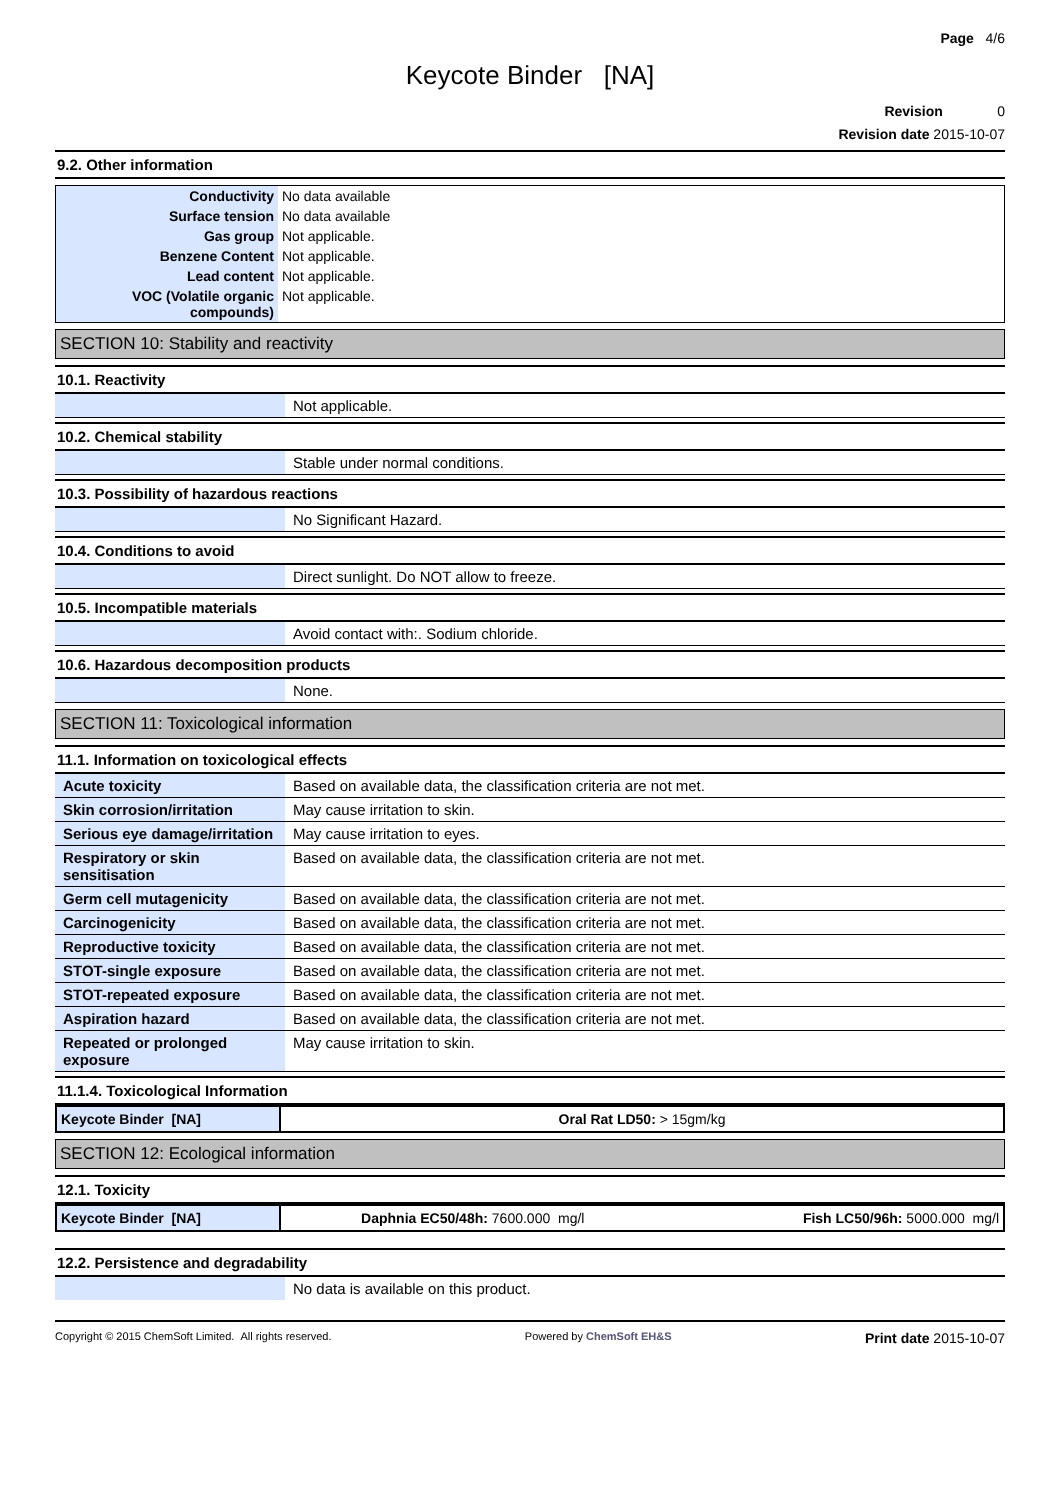Page 4/6
Keycote Binder [NA]
Revision 0
Revision date 2015-10-07
9.2. Other information
| Conductivity | No data available |
| Surface tension | No data available |
| Gas group | Not applicable. |
| Benzene Content | Not applicable. |
| Lead content | Not applicable. |
| VOC (Volatile organic compounds) | Not applicable. |
SECTION 10: Stability and reactivity
10.1. Reactivity
| | Not applicable. |
10.2. Chemical stability
| | Stable under normal conditions. |
10.3. Possibility of hazardous reactions
| | No Significant Hazard. |
10.4. Conditions to avoid
| | Direct sunlight. Do NOT allow to freeze. |
10.5. Incompatible materials
| | Avoid contact with:. Sodium chloride. |
10.6. Hazardous decomposition products
| | None. |
SECTION 11: Toxicological information
11.1. Information on toxicological effects
| Acute toxicity | Based on available data, the classification criteria are not met. |
| Skin corrosion/irritation | May cause irritation to skin. |
| Serious eye damage/irritation | May cause irritation to eyes. |
| Respiratory or skin sensitisation | Based on available data, the classification criteria are not met. |
| Germ cell mutagenicity | Based on available data, the classification criteria are not met. |
| Carcinogenicity | Based on available data, the classification criteria are not met. |
| Reproductive toxicity | Based on available data, the classification criteria are not met. |
| STOT-single exposure | Based on available data, the classification criteria are not met. |
| STOT-repeated exposure | Based on available data, the classification criteria are not met. |
| Aspiration hazard | Based on available data, the classification criteria are not met. |
| Repeated or prolonged exposure | May cause irritation to skin. |
11.1.4. Toxicological Information
| Keycote Binder [NA] | Oral Rat LD50: > 15gm/kg |
SECTION 12: Ecological information
12.1. Toxicity
| Keycote Binder [NA] | Daphnia EC50/48h: 7600.000 mg/l | Fish LC50/96h: 5000.000 mg/l |
12.2. Persistence and degradability
| | No data is available on this product. |
Copyright © 2015 ChemSoft Limited. All rights reserved. Powered by ChemSoft EH&S Print date 2015-10-07